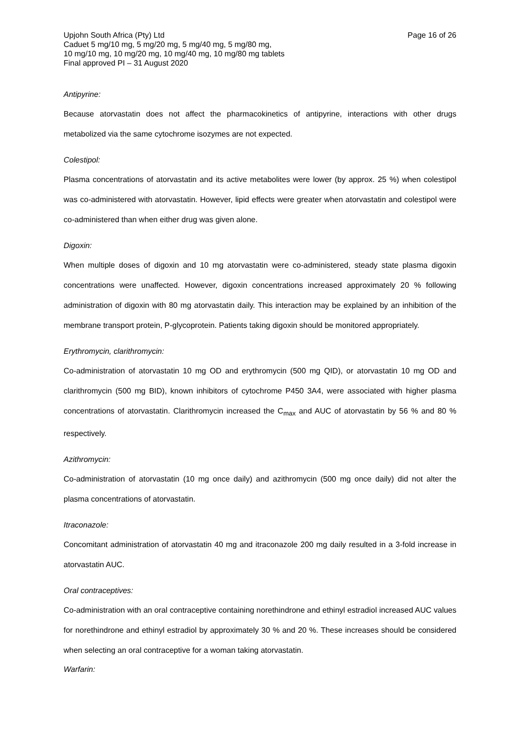Upjohn South Africa (Pty) Ltd
Caduet 5 mg/10 mg, 5 mg/20 mg, 5 mg/40 mg, 5 mg/80 mg,
10 mg/10 mg, 10 mg/20 mg, 10 mg/40 mg, 10 mg/80 mg tablets
Final approved PI – 31 August 2020
Page 16 of 26
Antipyrine:
Because atorvastatin does not affect the pharmacokinetics of antipyrine, interactions with other drugs metabolized via the same cytochrome isozymes are not expected.
Colestipol:
Plasma concentrations of atorvastatin and its active metabolites were lower (by approx. 25 %) when colestipol was co-administered with atorvastatin. However, lipid effects were greater when atorvastatin and colestipol were co-administered than when either drug was given alone.
Digoxin:
When multiple doses of digoxin and 10 mg atorvastatin were co-administered, steady state plasma digoxin concentrations were unaffected. However, digoxin concentrations increased approximately 20 % following administration of digoxin with 80 mg atorvastatin daily. This interaction may be explained by an inhibition of the membrane transport protein, P-glycoprotein. Patients taking digoxin should be monitored appropriately.
Erythromycin, clarithromycin:
Co-administration of atorvastatin 10 mg OD and erythromycin (500 mg QID), or atorvastatin 10 mg OD and clarithromycin (500 mg BID), known inhibitors of cytochrome P450 3A4, were associated with higher plasma concentrations of atorvastatin. Clarithromycin increased the C<sub>max</sub> and AUC of atorvastatin by 56 % and 80 % respectively.
Azithromycin:
Co-administration of atorvastatin (10 mg once daily) and azithromycin (500 mg once daily) did not alter the plasma concentrations of atorvastatin.
Itraconazole:
Concomitant administration of atorvastatin 40 mg and itraconazole 200 mg daily resulted in a 3-fold increase in atorvastatin AUC.
Oral contraceptives:
Co-administration with an oral contraceptive containing norethindrone and ethinyl estradiol increased AUC values for norethindrone and ethinyl estradiol by approximately 30 % and 20 %. These increases should be considered when selecting an oral contraceptive for a woman taking atorvastatin.
Warfarin: